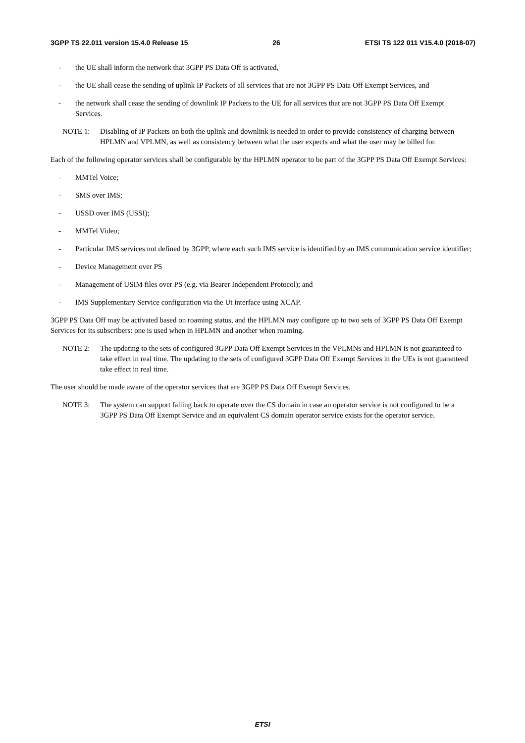3GPP TS 22.011 version 15.4.0 Release 15 26 ETSI TS 122 011 V15.4.0 (2018-07)
- the UE shall inform the network that 3GPP PS Data Off is activated,
- the UE shall cease the sending of uplink IP Packets of all services that are not 3GPP PS Data Off Exempt Services, and
- the network shall cease the sending of downlink IP Packets to the UE for all services that are not 3GPP PS Data Off Exempt Services.
NOTE 1: Disabling of IP Packets on both the uplink and downlink is needed in order to provide consistency of charging between HPLMN and VPLMN, as well as consistency between what the user expects and what the user may be billed for.
Each of the following operator services shall be configurable by the HPLMN operator to be part of the 3GPP PS Data Off Exempt Services:
- MMTel Voice;
- SMS over IMS;
- USSD over IMS (USSI);
- MMTel Video;
- Particular IMS services not defined by 3GPP, where each such IMS service is identified by an IMS communication service identifier;
- Device Management over PS
- Management of USIM files over PS (e.g. via Bearer Independent Protocol); and
- IMS Supplementary Service configuration via the Ut interface using XCAP.
3GPP PS Data Off may be activated based on roaming status, and the HPLMN may configure up to two sets of 3GPP PS Data Off Exempt Services for its subscribers: one is used when in HPLMN and another when roaming.
NOTE 2: The updating to the sets of configured 3GPP Data Off Exempt Services in the VPLMNs and HPLMN is not guaranteed to take effect in real time. The updating to the sets of configured 3GPP Data Off Exempt Services in the UEs is not guaranteed take effect in real time.
The user should be made aware of the operator services that are 3GPP PS Data Off Exempt Services.
NOTE 3: The system can support falling back to operate over the CS domain in case an operator service is not configured to be a 3GPP PS Data Off Exempt Service and an equivalent CS domain operator service exists for the operator service.
ETSI